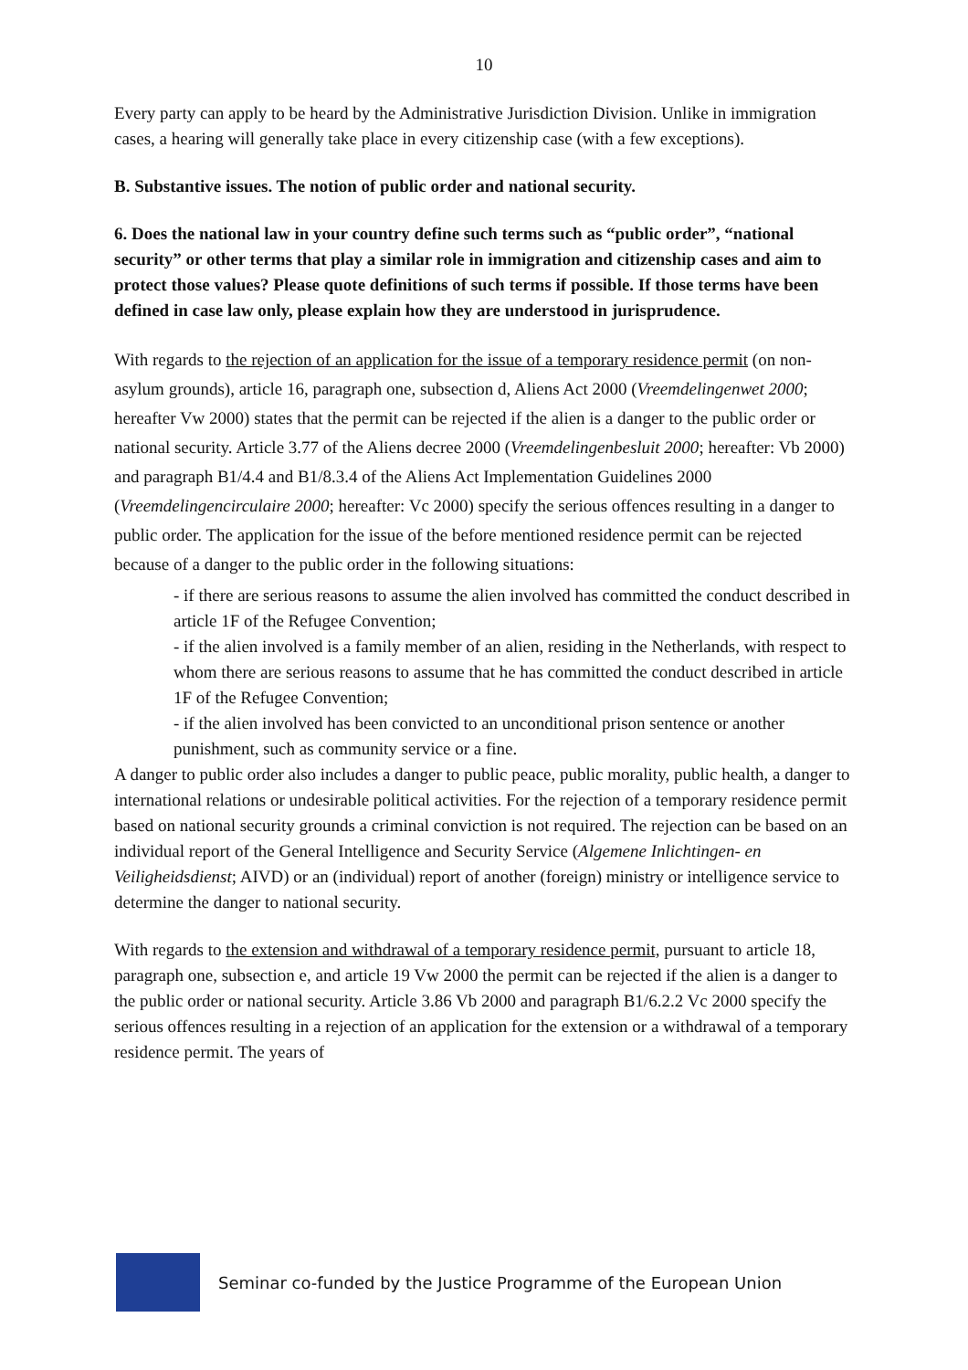10
Every party can apply to be heard by the Administrative Jurisdiction Division. Unlike in immigration cases, a hearing will generally take place in every citizenship case (with a few exceptions).
B. Substantive issues. The notion of public order and national security.
6. Does the national law in your country define such terms such as “public order”, “national security” or other terms that play a similar role in immigration and citizenship cases and aim to protect those values? Please quote definitions of such terms if possible. If those terms have been defined in case law only, please explain how they are understood in jurisprudence.
With regards to the rejection of an application for the issue of a temporary residence permit (on non-asylum grounds), article 16, paragraph one, subsection d, Aliens Act 2000 (Vreemdelingenwet 2000; hereafter Vw 2000) states that the permit can be rejected if the alien is a danger to the public order or national security. Article 3.77 of the Aliens decree 2000 (Vreemdelingenbesluit 2000; hereafter: Vb 2000) and paragraph B1/4.4 and B1/8.3.4 of the Aliens Act Implementation Guidelines 2000 (Vreemdelingencirculaire 2000; hereafter: Vc 2000) specify the serious offences resulting in a danger to public order. The application for the issue of the before mentioned residence permit can be rejected because of a danger to the public order in the following situations:
- if there are serious reasons to assume the alien involved has committed the conduct described in article 1F of the Refugee Convention;
- if the alien involved is a family member of an alien, residing in the Netherlands, with respect to whom there are serious reasons to assume that he has committed the conduct described in article 1F of the Refugee Convention;
- if the alien involved has been convicted to an unconditional prison sentence or another punishment, such as community service or a fine.
A danger to public order also includes a danger to public peace, public morality, public health, a danger to international relations or undesirable political activities. For the rejection of a temporary residence permit based on national security grounds a criminal conviction is not required. The rejection can be based on an individual report of the General Intelligence and Security Service (Algemene Inlichtingen- en Veiligheidsdienst; AIVD) or an (individual) report of another (foreign) ministry or intelligence service to determine the danger to national security.
With regards to the extension and withdrawal of a temporary residence permit, pursuant to article 18, paragraph one, subsection e, and article 19 Vw 2000 the permit can be rejected if the alien is a danger to the public order or national security. Article 3.86 Vb 2000 and paragraph B1/6.2.2 Vc 2000 specify the serious offences resulting in a rejection of an application for the extension or a withdrawal of a temporary residence permit. The years of
Seminar co-funded by the Justice Programme of the European Union